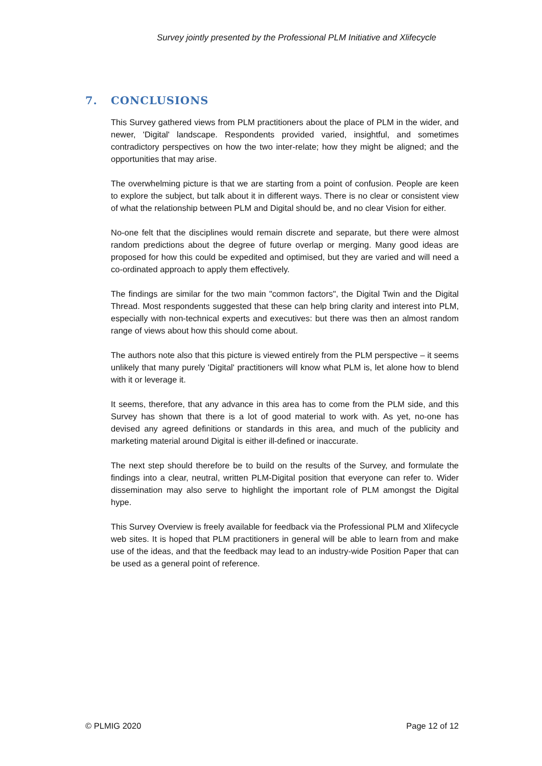Survey jointly presented by the Professional PLM Initiative and Xlifecycle
7. CONCLUSIONS
This Survey gathered views from PLM practitioners about the place of PLM in the wider, and newer, 'Digital' landscape. Respondents provided varied, insightful, and sometimes contradictory perspectives on how the two inter-relate; how they might be aligned; and the opportunities that may arise.
The overwhelming picture is that we are starting from a point of confusion. People are keen to explore the subject, but talk about it in different ways. There is no clear or consistent view of what the relationship between PLM and Digital should be, and no clear Vision for either.
No-one felt that the disciplines would remain discrete and separate, but there were almost random predictions about the degree of future overlap or merging. Many good ideas are proposed for how this could be expedited and optimised, but they are varied and will need a co-ordinated approach to apply them effectively.
The findings are similar for the two main "common factors", the Digital Twin and the Digital Thread. Most respondents suggested that these can help bring clarity and interest into PLM, especially with non-technical experts and executives: but there was then an almost random range of views about how this should come about.
The authors note also that this picture is viewed entirely from the PLM perspective – it seems unlikely that many purely 'Digital' practitioners will know what PLM is, let alone how to blend with it or leverage it.
It seems, therefore, that any advance in this area has to come from the PLM side, and this Survey has shown that there is a lot of good material to work with. As yet, no-one has devised any agreed definitions or standards in this area, and much of the publicity and marketing material around Digital is either ill-defined or inaccurate.
The next step should therefore be to build on the results of the Survey, and formulate the findings into a clear, neutral, written PLM-Digital position that everyone can refer to. Wider dissemination may also serve to highlight the important role of PLM amongst the Digital hype.
This Survey Overview is freely available for feedback via the Professional PLM and Xlifecycle web sites. It is hoped that PLM practitioners in general will be able to learn from and make use of the ideas, and that the feedback may lead to an industry-wide Position Paper that can be used as a general point of reference.
© PLMIG 2020 Page 12 of 12